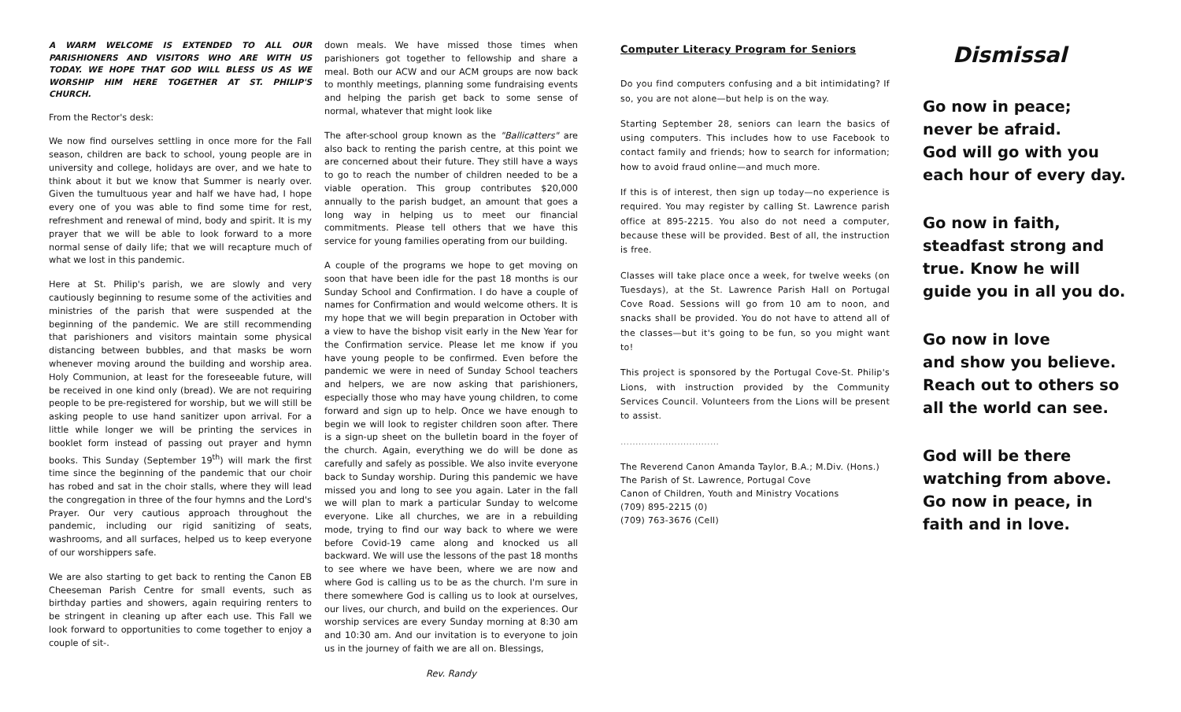A WARM WELCOME IS EXTENDED TO ALL OUR PARISHIONERS AND VISITORS WHO ARE WITH US TODAY. WE HOPE THAT GOD WILL BLESS US AS WE WORSHIP HIM HERE TOGETHER AT ST. PHILIP'S CHURCH.
From the Rector's desk:
We now find ourselves settling in once more for the Fall season, children are back to school, young people are in university and college, holidays are over, and we hate to think about it but we know that Summer is nearly over. Given the tumultuous year and half we have had, I hope every one of you was able to find some time for rest, refreshment and renewal of mind, body and spirit. It is my prayer that we will be able to look forward to a more normal sense of daily life; that we will recapture much of what we lost in this pandemic.
Here at St. Philip's parish, we are slowly and very cautiously beginning to resume some of the activities and ministries of the parish that were suspended at the beginning of the pandemic. We are still recommending that parishioners and visitors maintain some physical distancing between bubbles, and that masks be worn whenever moving around the building and worship area. Holy Communion, at least for the foreseeable future, will be received in one kind only (bread). We are not requiring people to be pre-registered for worship, but we will still be asking people to use hand sanitizer upon arrival. For a little while longer we will be printing the services in booklet form instead of passing out prayer and hymn books. This Sunday (September 19<sup>th</sup>) will mark the first time since the beginning of the pandemic that our choir has robed and sat in the choir stalls, where they will lead the congregation in three of the four hymns and the Lord's Prayer. Our very cautious approach throughout the pandemic, including our rigid sanitizing of seats, washrooms, and all surfaces, helped us to keep everyone of our worshippers safe.
We are also starting to get back to renting the Canon EB Cheeseman Parish Centre for small events, such as birthday parties and showers, again requiring renters to be stringent in cleaning up after each use. This Fall we look forward to opportunities to come together to enjoy a couple of sit-.
down meals. We have missed those times when parishioners got together to fellowship and share a meal. Both our ACW and our ACM groups are now back to monthly meetings, planning some fundraising events and helping the parish get back to some sense of normal, whatever that might look like
The after-school group known as the "Ballicatters" are also back to renting the parish centre, at this point we are concerned about their future. They still have a ways to go to reach the number of children needed to be a viable operation. This group contributes $20,000 annually to the parish budget, an amount that goes a long way in helping us to meet our financial commitments. Please tell others that we have this service for young families operating from our building.
A couple of the programs we hope to get moving on soon that have been idle for the past 18 months is our Sunday School and Confirmation. I do have a couple of names for Confirmation and would welcome others. It is my hope that we will begin preparation in October with a view to have the bishop visit early in the New Year for the Confirmation service. Please let me know if you have young people to be confirmed. Even before the pandemic we were in need of Sunday School teachers and helpers, we are now asking that parishioners, especially those who may have young children, to come forward and sign up to help. Once we have enough to begin we will look to register children soon after. There is a sign-up sheet on the bulletin board in the foyer of the church. Again, everything we do will be done as carefully and safely as possible. We also invite everyone back to Sunday worship. During this pandemic we have missed you and long to see you again. Later in the fall we will plan to mark a particular Sunday to welcome everyone. Like all churches, we are in a rebuilding mode, trying to find our way back to where we were before Covid-19 came along and knocked us all backward. We will use the lessons of the past 18 months to see where we have been, where we are now and where God is calling us to be as the church. I'm sure in there somewhere God is calling us to look at ourselves, our lives, our church, and build on the experiences. Our worship services are every Sunday morning at 8:30 am and 10:30 am. And our invitation is to everyone to join us in the journey of faith we are all on. Blessings,
Rev. Randy
Computer Literacy Program for Seniors
Do you find computers confusing and a bit intimidating? If so, you are not alone—but help is on the way.
Starting September 28, seniors can learn the basics of using computers. This includes how to use Facebook to contact family and friends; how to search for information; how to avoid fraud online—and much more.
If this is of interest, then sign up today—no experience is required. You may register by calling St. Lawrence parish office at 895-2215. You also do not need a computer, because these will be provided. Best of all, the instruction is free.
Classes will take place once a week, for twelve weeks (on Tuesdays), at the St. Lawrence Parish Hall on Portugal Cove Road. Sessions will go from 10 am to noon, and snacks shall be provided. You do not have to attend all of the classes—but it's going to be fun, so you might want to!
This project is sponsored by the Portugal Cove-St. Philip's Lions, with instruction provided by the Community Services Council. Volunteers from the Lions will be present to assist.
.................................
The Reverend Canon Amanda Taylor, B.A.; M.Div. (Hons.)
The Parish of St. Lawrence, Portugal Cove
Canon of Children, Youth and Ministry Vocations
(709) 895-2215 (0)
(709) 763-3676 (Cell)
Dismissal
Go now in peace;
never be afraid.
God will go with you
each hour of every day.
Go now in faith,
steadfast strong and true. Know he will guide you in all you do.
Go now in love
and show you believe. Reach out to others so all the world can see.
God will be there watching from above. Go now in peace, in faith and in love.